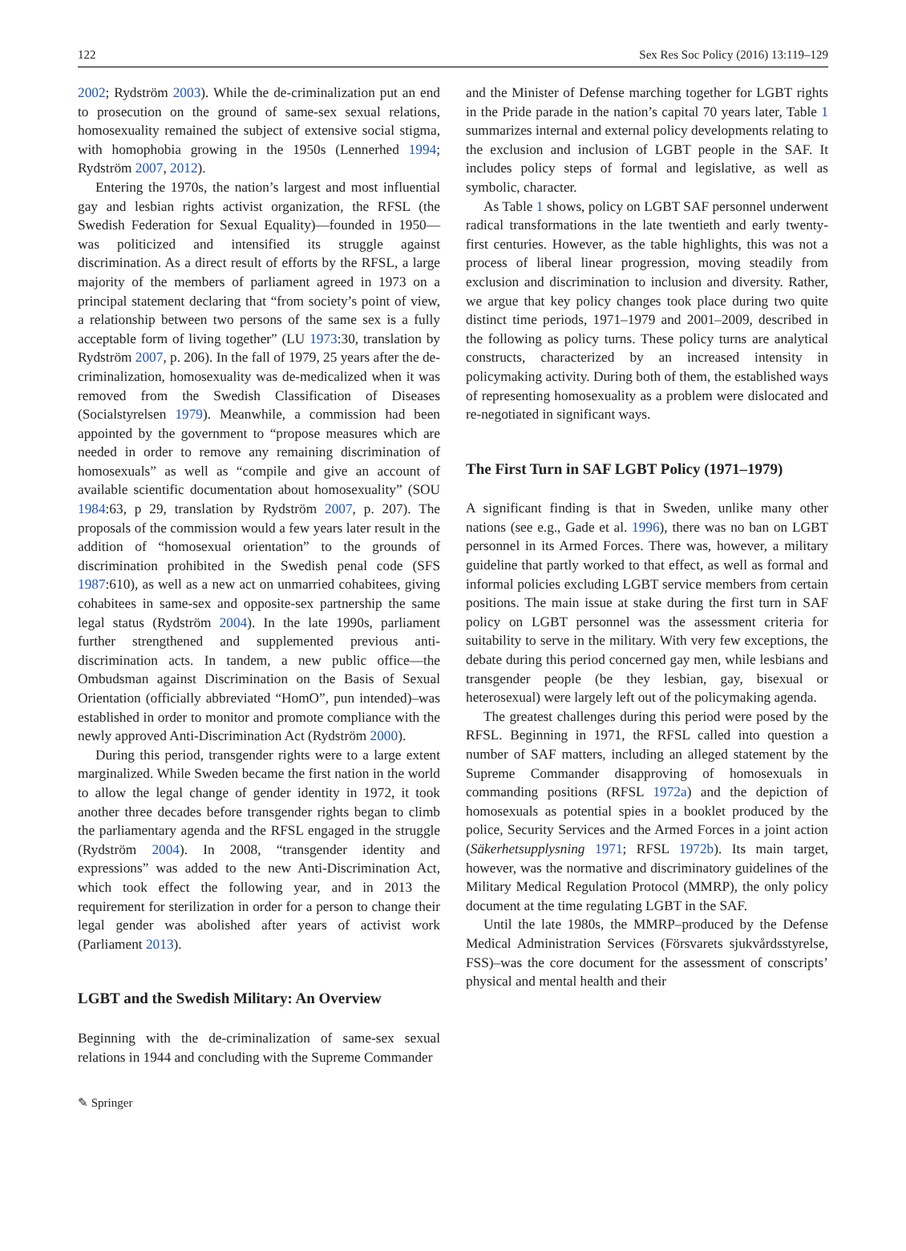122 Sex Res Soc Policy (2016) 13:119–129
2002; Rydström 2003). While the de-criminalization put an end to prosecution on the ground of same-sex sexual relations, homosexuality remained the subject of extensive social stigma, with homophobia growing in the 1950s (Lennerhed 1994; Rydström 2007, 2012).
Entering the 1970s, the nation’s largest and most influential gay and lesbian rights activist organization, the RFSL (the Swedish Federation for Sexual Equality)—founded in 1950—was politicized and intensified its struggle against discrimination. As a direct result of efforts by the RFSL, a large majority of the members of parliament agreed in 1973 on a principal statement declaring that “from society’s point of view, a relationship between two persons of the same sex is a fully acceptable form of living together” (LU 1973:30, translation by Rydström 2007, p. 206). In the fall of 1979, 25 years after the de-criminalization, homosexuality was de-medicalized when it was removed from the Swedish Classification of Diseases (Socialstyrelsen 1979). Meanwhile, a commission had been appointed by the government to “propose measures which are needed in order to remove any remaining discrimination of homosexuals” as well as “compile and give an account of available scientific documentation about homosexuality” (SOU 1984:63, p 29, translation by Rydström 2007, p. 207). The proposals of the commission would a few years later result in the addition of “homosexual orientation” to the grounds of discrimination prohibited in the Swedish penal code (SFS 1987:610), as well as a new act on unmarried cohabitees, giving cohabitees in same-sex and opposite-sex partnership the same legal status (Rydström 2004). In the late 1990s, parliament further strengthened and supplemented previous anti-discrimination acts. In tandem, a new public office—the Ombudsman against Discrimination on the Basis of Sexual Orientation (officially abbreviated “HomO”, pun intended)–was established in order to monitor and promote compliance with the newly approved Anti-Discrimination Act (Rydström 2000).
During this period, transgender rights were to a large extent marginalized. While Sweden became the first nation in the world to allow the legal change of gender identity in 1972, it took another three decades before transgender rights began to climb the parliamentary agenda and the RFSL engaged in the struggle (Rydström 2004). In 2008, “transgender identity and expressions” was added to the new Anti-Discrimination Act, which took effect the following year, and in 2013 the requirement for sterilization in order for a person to change their legal gender was abolished after years of activist work (Parliament 2013).
LGBT and the Swedish Military: An Overview
Beginning with the de-criminalization of same-sex sexual relations in 1944 and concluding with the Supreme Commander
and the Minister of Defense marching together for LGBT rights in the Pride parade in the nation’s capital 70 years later, Table 1 summarizes internal and external policy developments relating to the exclusion and inclusion of LGBT people in the SAF. It includes policy steps of formal and legislative, as well as symbolic, character.
As Table 1 shows, policy on LGBT SAF personnel underwent radical transformations in the late twentieth and early twenty-first centuries. However, as the table highlights, this was not a process of liberal linear progression, moving steadily from exclusion and discrimination to inclusion and diversity. Rather, we argue that key policy changes took place during two quite distinct time periods, 1971–1979 and 2001–2009, described in the following as policy turns. These policy turns are analytical constructs, characterized by an increased intensity in policymaking activity. During both of them, the established ways of representing homosexuality as a problem were dislocated and re-negotiated in significant ways.
The First Turn in SAF LGBT Policy (1971–1979)
A significant finding is that in Sweden, unlike many other nations (see e.g., Gade et al. 1996), there was no ban on LGBT personnel in its Armed Forces. There was, however, a military guideline that partly worked to that effect, as well as formal and informal policies excluding LGBT service members from certain positions. The main issue at stake during the first turn in SAF policy on LGBT personnel was the assessment criteria for suitability to serve in the military. With very few exceptions, the debate during this period concerned gay men, while lesbians and transgender people (be they lesbian, gay, bisexual or heterosexual) were largely left out of the policymaking agenda.
The greatest challenges during this period were posed by the RFSL. Beginning in 1971, the RFSL called into question a number of SAF matters, including an alleged statement by the Supreme Commander disapproving of homosexuals in commanding positions (RFSL 1972a) and the depiction of homosexuals as potential spies in a booklet produced by the police, Security Services and the Armed Forces in a joint action (Säkerhetsupplysning 1971; RFSL 1972b). Its main target, however, was the normative and discriminatory guidelines of the Military Medical Regulation Protocol (MMRP), the only policy document at the time regulating LGBT in the SAF.
Until the late 1980s, the MMRP–produced by the Defense Medical Administration Services (Försvarets sjukvårdsstyrelse, FSS)–was the core document for the assessment of conscripts’ physical and mental health and their
✎ Springer